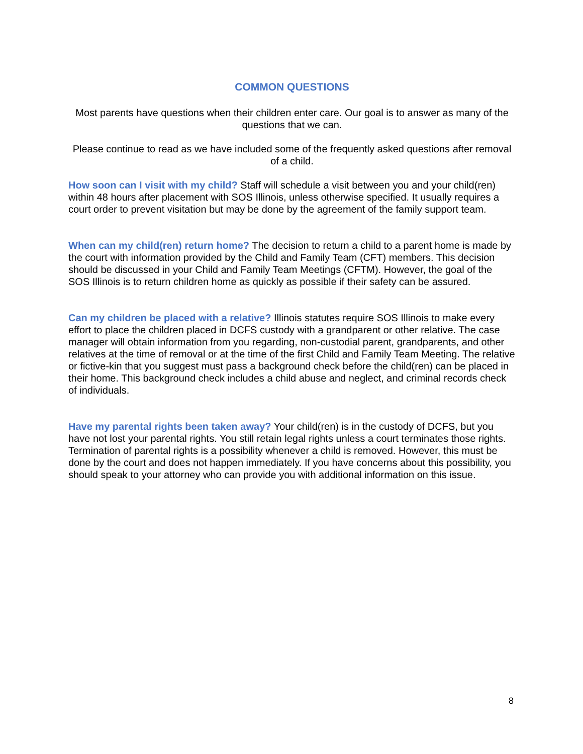COMMON QUESTIONS
Most parents have questions when their children enter care. Our goal is to answer as many of the questions that we can.
Please continue to read as we have included some of the frequently asked questions after removal of a child.
How soon can I visit with my child? Staff will schedule a visit between you and your child(ren) within 48 hours after placement with SOS Illinois, unless otherwise specified. It usually requires a court order to prevent visitation but may be done by the agreement of the family support team.
When can my child(ren) return home? The decision to return a child to a parent home is made by the court with information provided by the Child and Family Team (CFT) members. This decision should be discussed in your Child and Family Team Meetings (CFTM). However, the goal of the SOS Illinois is to return children home as quickly as possible if their safety can be assured.
Can my children be placed with a relative? Illinois statutes require SOS Illinois to make every effort to place the children placed in DCFS custody with a grandparent or other relative. The case manager will obtain information from you regarding, non-custodial parent, grandparents, and other relatives at the time of removal or at the time of the first Child and Family Team Meeting. The relative or fictive-kin that you suggest must pass a background check before the child(ren) can be placed in their home. This background check includes a child abuse and neglect, and criminal records check of individuals.
Have my parental rights been taken away? Your child(ren) is in the custody of DCFS, but you have not lost your parental rights. You still retain legal rights unless a court terminates those rights. Termination of parental rights is a possibility whenever a child is removed. However, this must be done by the court and does not happen immediately. If you have concerns about this possibility, you should speak to your attorney who can provide you with additional information on this issue.
8